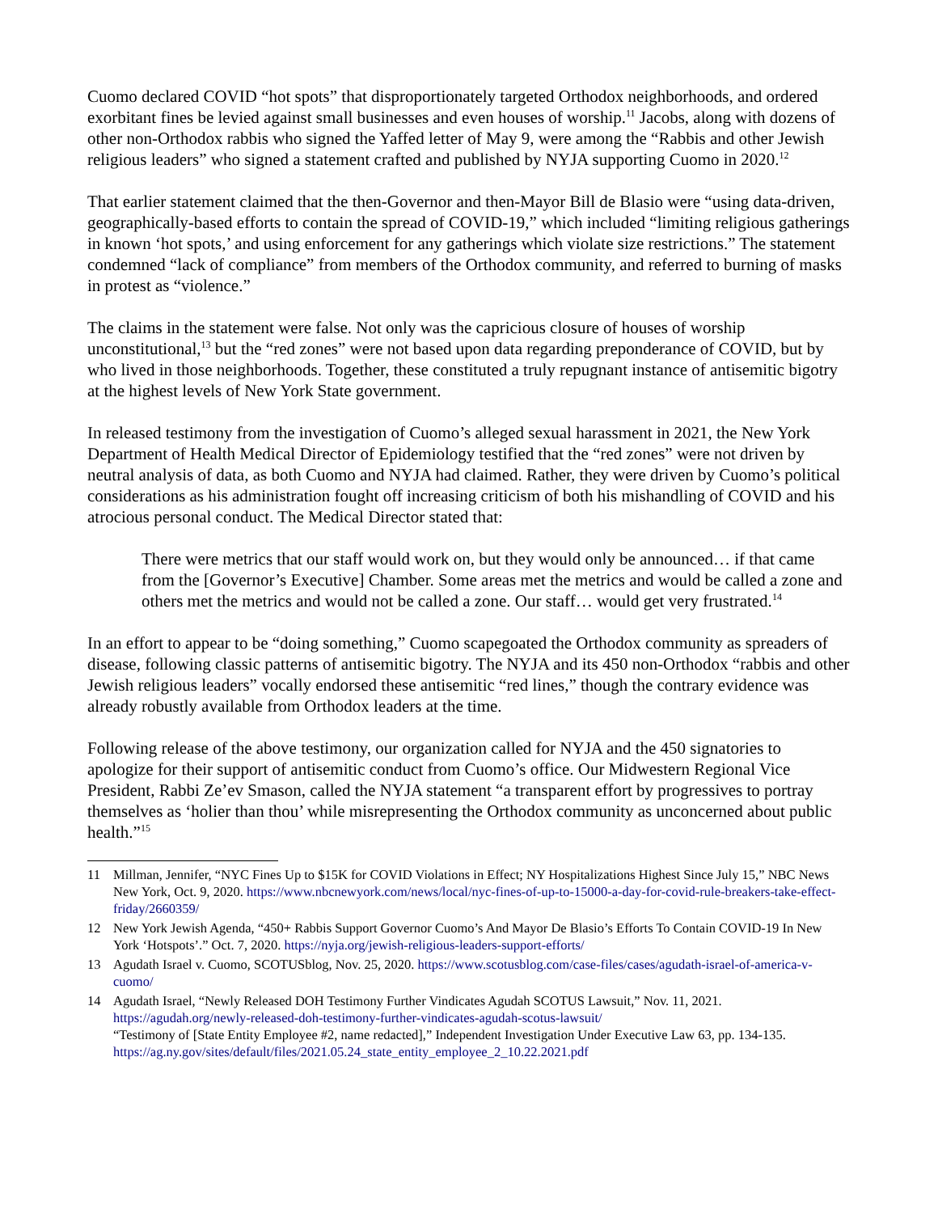Cuomo declared COVID “hot spots” that disproportionately targeted Orthodox neighborhoods, and ordered exorbitant fines be levied against small businesses and even houses of worship.<sup>11</sup> Jacobs, along with dozens of other non-Orthodox rabbis who signed the Yaffed letter of May 9, were among the “Rabbis and other Jewish religious leaders” who signed a statement crafted and published by NYJA supporting Cuomo in 2020.<sup>12</sup>
That earlier statement claimed that the then-Governor and then-Mayor Bill de Blasio were “using data-driven, geographically-based efforts to contain the spread of COVID-19,” which included “limiting religious gatherings in known ‘hot spots,’ and using enforcement for any gatherings which violate size restrictions.” The statement condemned “lack of compliance” from members of the Orthodox community, and referred to burning of masks in protest as “violence.”
The claims in the statement were false. Not only was the capricious closure of houses of worship unconstitutional,<sup>13</sup> but the “red zones” were not based upon data regarding preponderance of COVID, but by who lived in those neighborhoods. Together, these constituted a truly repugnant instance of antisemitic bigotry at the highest levels of New York State government.
In released testimony from the investigation of Cuomo’s alleged sexual harassment in 2021, the New York Department of Health Medical Director of Epidemiology testified that the “red zones” were not driven by neutral analysis of data, as both Cuomo and NYJA had claimed. Rather, they were driven by Cuomo’s political considerations as his administration fought off increasing criticism of both his mishandling of COVID and his atrocious personal conduct. The Medical Director stated that:
There were metrics that our staff would work on, but they would only be announced… if that came from the [Governor’s Executive] Chamber. Some areas met the metrics and would be called a zone and others met the metrics and would not be called a zone. Our staff… would get very frustrated.<sup>14</sup>
In an effort to appear to be “doing something,” Cuomo scapegoated the Orthodox community as spreaders of disease, following classic patterns of antisemitic bigotry. The NYJA and its 450 non-Orthodox “rabbis and other Jewish religious leaders” vocally endorsed these antisemitic “red lines,” though the contrary evidence was already robustly available from Orthodox leaders at the time.
Following release of the above testimony, our organization called for NYJA and the 450 signatories to apologize for their support of antisemitic conduct from Cuomo’s office. Our Midwestern Regional Vice President, Rabbi Ze’ev Smason, called the NYJA statement “a transparent effort by progressives to portray themselves as ‘holier than thou’ while misrepresenting the Orthodox community as unconcerned about public health.”<sup>15</sup>
11 Millman, Jennifer, “NYC Fines Up to $15K for COVID Violations in Effect; NY Hospitalizations Highest Since July 15,” NBC News New York, Oct. 9, 2020. https://www.nbcnewyork.com/news/local/nyc-fines-of-up-to-15000-a-day-for-covid-rule-breakers-take-effect-friday/2660359/
12 New York Jewish Agenda, “450+ Rabbis Support Governor Cuomo’s And Mayor De Blasio’s Efforts To Contain COVID-19 In New York ‘Hotspots’.” Oct. 7, 2020. https://nyja.org/jewish-religious-leaders-support-efforts/
13 Agudath Israel v. Cuomo, SCOTUSblog, Nov. 25, 2020. https://www.scotusblog.com/case-files/cases/agudath-israel-of-america-v-cuomo/
14 Agudath Israel, “Newly Released DOH Testimony Further Vindicates Agudah SCOTUS Lawsuit,” Nov. 11, 2021. https://agudah.org/newly-released-doh-testimony-further-vindicates-agudah-scotus-lawsuit/
“Testimony of [State Entity Employee #2, name redacted],” Independent Investigation Under Executive Law 63, pp. 134-135. https://ag.ny.gov/sites/default/files/2021.05.24_state_entity_employee_2_10.22.2021.pdf